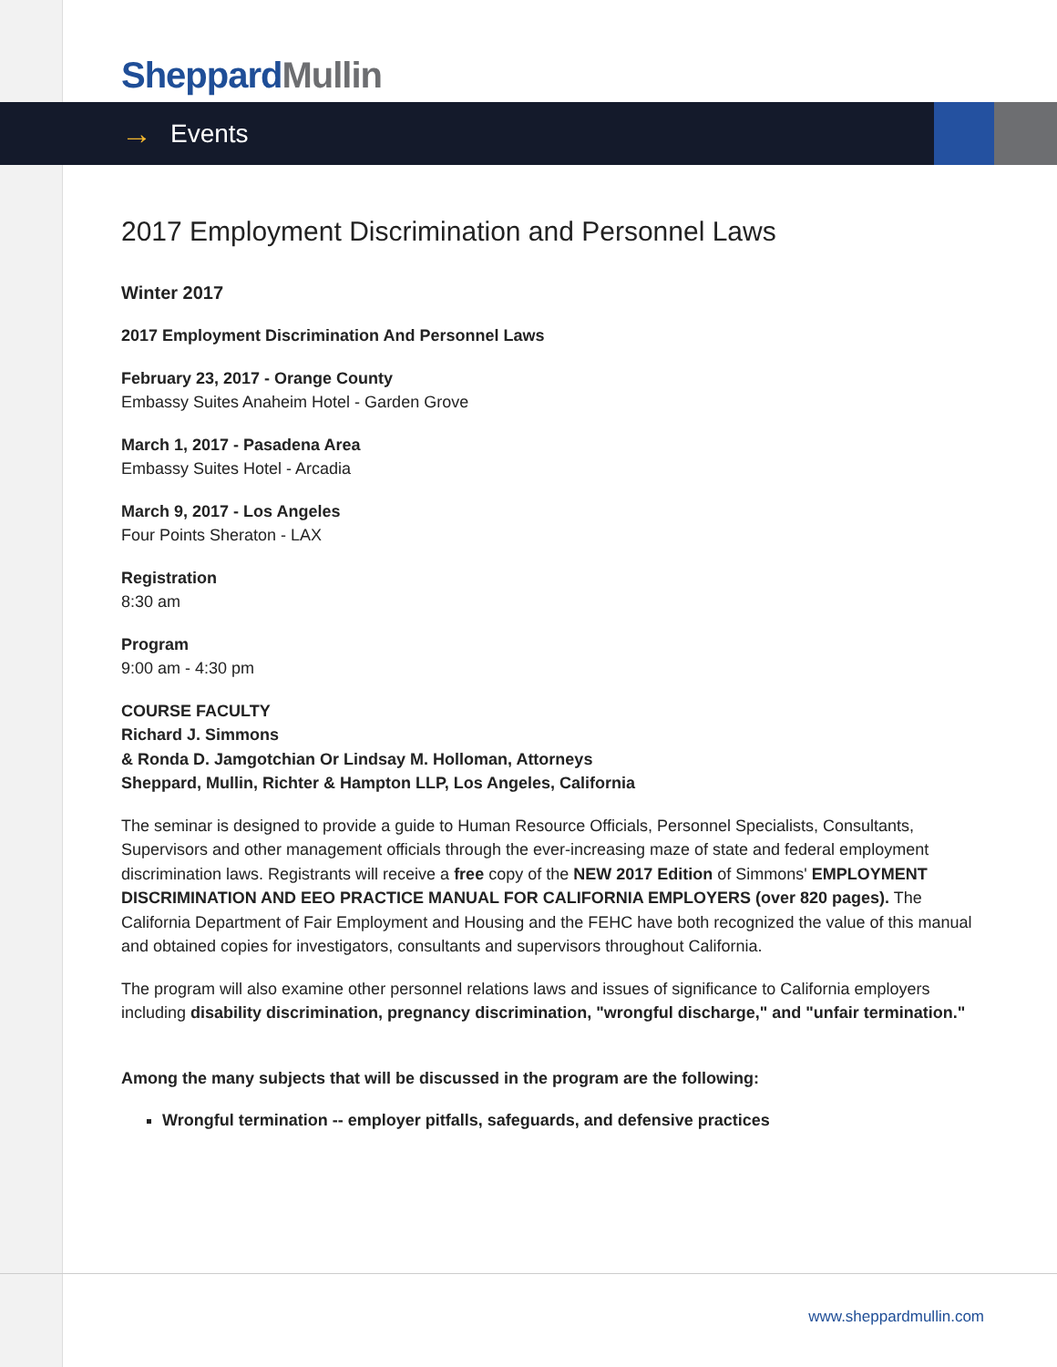Sheppard Mullin
→ Events
2017 Employment Discrimination and Personnel Laws
Winter 2017
2017 Employment Discrimination And Personnel Laws
February 23, 2017 - Orange County
Embassy Suites Anaheim Hotel - Garden Grove
March 1, 2017 - Pasadena Area
Embassy Suites Hotel - Arcadia
March 9, 2017 - Los Angeles
Four Points Sheraton - LAX
Registration
8:30 am
Program
9:00 am - 4:30 pm
COURSE FACULTY
Richard J. Simmons
& Ronda D. Jamgotchian Or Lindsay M. Holloman, Attorneys
Sheppard, Mullin, Richter & Hampton LLP, Los Angeles, California
The seminar is designed to provide a guide to Human Resource Officials, Personnel Specialists, Consultants, Supervisors and other management officials through the ever-increasing maze of state and federal employment discrimination laws. Registrants will receive a free copy of the NEW 2017 Edition of Simmons' EMPLOYMENT DISCRIMINATION AND EEO PRACTICE MANUAL FOR CALIFORNIA EMPLOYERS (over 820 pages). The California Department of Fair Employment and Housing and the FEHC have both recognized the value of this manual and obtained copies for investigators, consultants and supervisors throughout California.
The program will also examine other personnel relations laws and issues of significance to California employers including disability discrimination, pregnancy discrimination, "wrongful discharge," and "unfair termination."
Among the many subjects that will be discussed in the program are the following:
Wrongful termination -- employer pitfalls, safeguards, and defensive practices
www.sheppardmullin.com